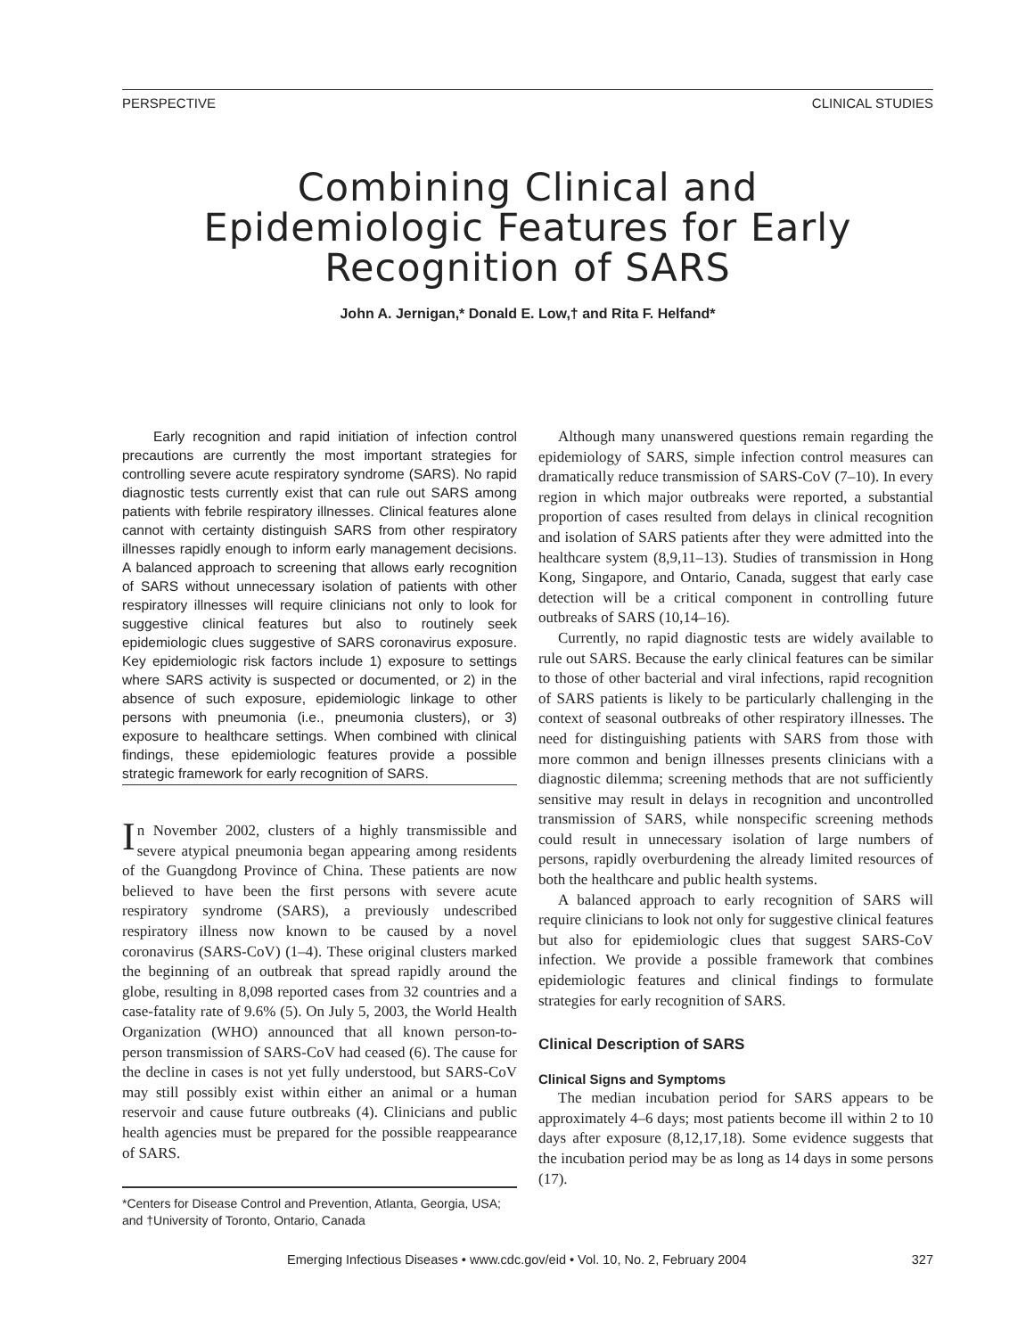PERSPECTIVE CLINICAL STUDIES
Combining Clinical and
Epidemiologic Features for Early
Recognition of SARS
John A. Jernigan,* Donald E. Low,† and Rita F. Helfand*
Early recognition and rapid initiation of infection control precautions are currently the most important strategies for controlling severe acute respiratory syndrome (SARS). No rapid diagnostic tests currently exist that can rule out SARS among patients with febrile respiratory illnesses. Clinical features alone cannot with certainty distinguish SARS from other respiratory illnesses rapidly enough to inform early management decisions. A balanced approach to screening that allows early recognition of SARS without unnecessary isolation of patients with other respiratory illnesses will require clinicians not only to look for suggestive clinical features but also to routinely seek epidemiologic clues suggestive of SARS coronavirus exposure. Key epidemiologic risk factors include 1) exposure to settings where SARS activity is suspected or documented, or 2) in the absence of such exposure, epidemiologic linkage to other persons with pneumonia (i.e., pneumonia clusters), or 3) exposure to healthcare settings. When combined with clinical findings, these epidemiologic features provide a possible strategic framework for early recognition of SARS.
In November 2002, clusters of a highly transmissible and severe atypical pneumonia began appearing among residents of the Guangdong Province of China. These patients are now believed to have been the first persons with severe acute respiratory syndrome (SARS), a previously undescribed respiratory illness now known to be caused by a novel coronavirus (SARS-CoV) (1–4). These original clusters marked the beginning of an outbreak that spread rapidly around the globe, resulting in 8,098 reported cases from 32 countries and a case-fatality rate of 9.6% (5). On July 5, 2003, the World Health Organization (WHO) announced that all known person-to-person transmission of SARS-CoV had ceased (6). The cause for the decline in cases is not yet fully understood, but SARS-CoV may still possibly exist within either an animal or a human reservoir and cause future outbreaks (4). Clinicians and public health agencies must be prepared for the possible reappearance of SARS.
*Centers for Disease Control and Prevention, Atlanta, Georgia, USA; and †University of Toronto, Ontario, Canada
Although many unanswered questions remain regarding the epidemiology of SARS, simple infection control measures can dramatically reduce transmission of SARS-CoV (7–10). In every region in which major outbreaks were reported, a substantial proportion of cases resulted from delays in clinical recognition and isolation of SARS patients after they were admitted into the healthcare system (8,9,11–13). Studies of transmission in Hong Kong, Singapore, and Ontario, Canada, suggest that early case detection will be a critical component in controlling future outbreaks of SARS (10,14–16).
Currently, no rapid diagnostic tests are widely available to rule out SARS. Because the early clinical features can be similar to those of other bacterial and viral infections, rapid recognition of SARS patients is likely to be particularly challenging in the context of seasonal outbreaks of other respiratory illnesses. The need for distinguishing patients with SARS from those with more common and benign illnesses presents clinicians with a diagnostic dilemma; screening methods that are not sufficiently sensitive may result in delays in recognition and uncontrolled transmission of SARS, while nonspecific screening methods could result in unnecessary isolation of large numbers of persons, rapidly overburdening the already limited resources of both the healthcare and public health systems.
A balanced approach to early recognition of SARS will require clinicians to look not only for suggestive clinical features but also for epidemiologic clues that suggest SARS-CoV infection. We provide a possible framework that combines epidemiologic features and clinical findings to formulate strategies for early recognition of SARS.
Clinical Description of SARS
Clinical Signs and Symptoms
The median incubation period for SARS appears to be approximately 4–6 days; most patients become ill within 2 to 10 days after exposure (8,12,17,18). Some evidence suggests that the incubation period may be as long as 14 days in some persons (17).
Emerging Infectious Diseases • www.cdc.gov/eid • Vol. 10, No. 2, February 2004 327